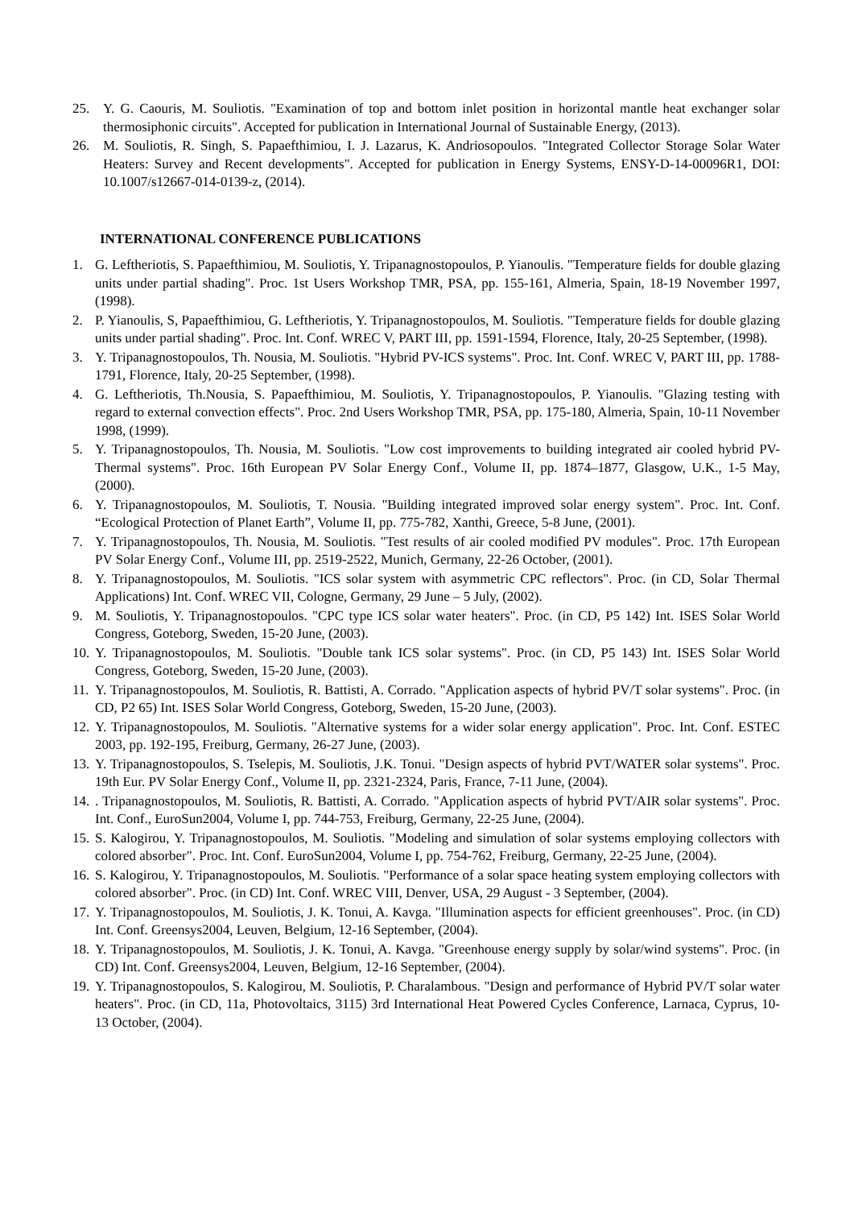25. Y. G. Caouris, M. Souliotis. "Examination of top and bottom inlet position in horizontal mantle heat exchanger solar thermosiphonic circuits". Accepted for publication in International Journal of Sustainable Energy, (2013).
26. M. Souliotis, R. Singh, S. Papaefthimiou, I. J. Lazarus, K. Andriosopoulos. "Integrated Collector Storage Solar Water Heaters: Survey and Recent developments". Accepted for publication in Energy Systems, ENSY-D-14-00096R1, DOI: 10.1007/s12667-014-0139-z, (2014).
INTERNATIONAL CONFERENCE PUBLICATIONS
1. G. Leftheriotis, S. Papaefthimiou, M. Souliotis, Y. Tripanagnostopoulos, P. Yianoulis. "Temperature fields for double glazing units under partial shading". Proc. 1st Users Workshop TMR, PSA, pp. 155-161, Almeria, Spain, 18-19 November 1997, (1998).
2. P. Yianoulis, S, Papaefthimiou, G. Leftheriotis, Y. Tripanagnostopoulos, M. Souliotis. "Temperature fields for double glazing units under partial shading". Proc. Int. Conf. WREC V, PART III, pp. 1591-1594, Florence, Italy, 20-25 September, (1998).
3. Y. Tripanagnostopoulos, Th. Nousia, M. Souliotis. "Hybrid PV-ICS systems". Proc. Int. Conf. WREC V, PART III, pp. 1788-1791, Florence, Italy, 20-25 September, (1998).
4. G. Leftheriotis, Th.Nousia, S. Papaefthimiou, M. Souliotis, Y. Tripanagnostopoulos, P. Yianoulis. "Glazing testing with regard to external convection effects". Proc. 2nd Users Workshop TMR, PSA, pp. 175-180, Almeria, Spain, 10-11 November 1998, (1999).
5. Y. Tripanagnostopoulos, Th. Nousia, M. Souliotis. "Low cost improvements to building integrated air cooled hybrid PV-Thermal systems". Proc. 16th European PV Solar Energy Conf., Volume II, pp. 1874–1877, Glasgow, U.K., 1-5 May, (2000).
6. Y. Tripanagnostopoulos, M. Souliotis, T. Nousia. "Building integrated improved solar energy system". Proc. Int. Conf. “Ecological Protection of Planet Earth”, Volume II, pp. 775-782, Xanthi, Greece, 5-8 June, (2001).
7. Y. Tripanagnostopoulos, Th. Nousia, M. Souliotis. "Test results of air cooled modified PV modules". Proc. 17th European PV Solar Energy Conf., Volume III, pp. 2519-2522, Munich, Germany, 22-26 October, (2001).
8. Y. Tripanagnostopoulos, M. Souliotis. "ICS solar system with asymmetric CPC reflectors". Proc. (in CD, Solar Thermal Applications) Int. Conf. WREC VII, Cologne, Germany, 29 June – 5 July, (2002).
9. M. Souliotis, Y. Tripanagnostopoulos. "CPC type ICS solar water heaters". Proc. (in CD, P5 142) Int. ISES Solar World Congress, Goteborg, Sweden, 15-20 June, (2003).
10. Y. Tripanagnostopoulos, M. Souliotis. "Double tank ICS solar systems". Proc. (in CD, P5 143) Int. ISES Solar World Congress, Goteborg, Sweden, 15-20 June, (2003).
11. Y. Tripanagnostopoulos, M. Souliotis, R. Battisti, A. Corrado. "Application aspects of hybrid PV/T solar systems". Proc. (in CD, P2 65) Int. ISES Solar World Congress, Goteborg, Sweden, 15-20 June, (2003).
12. Y. Tripanagnostopoulos, M. Souliotis. "Alternative systems for a wider solar energy application". Proc. Int. Conf. ESTEC 2003, pp. 192-195, Freiburg, Germany, 26-27 June, (2003).
13. Y. Tripanagnostopoulos, S. Tselepis, M. Souliotis, J.K. Tonui. "Design aspects of hybrid PVT/WATER solar systems". Proc. 19th Eur. PV Solar Energy Conf., Volume II, pp. 2321-2324, Paris, France, 7-11 June, (2004).
14.. Tripanagnostopoulos, M. Souliotis, R. Battisti, A. Corrado. "Application aspects of hybrid PVT/AIR solar systems". Proc. Int. Conf., EuroSun2004, Volume I, pp. 744-753, Freiburg, Germany, 22-25 June, (2004).
15. S. Kalogirou, Y. Tripanagnostopoulos, M. Souliotis. "Modeling and simulation of solar systems employing collectors with colored absorber". Proc. Int. Conf. EuroSun2004, Volume I, pp. 754-762, Freiburg, Germany, 22-25 June, (2004).
16. S. Kalogirou, Y. Tripanagnostopoulos, M. Souliotis. "Performance of a solar space heating system employing collectors with colored absorber". Proc. (in CD) Int. Conf. WREC VIII, Denver, USA, 29 August - 3 September, (2004).
17. Y. Tripanagnostopoulos, M. Souliotis, J. K. Tonui, A. Kavga. "Illumination aspects for efficient greenhouses". Proc. (in CD) Int. Conf. Greensys2004, Leuven, Belgium, 12-16 September, (2004).
18. Y. Tripanagnostopoulos, M. Souliotis, J. K. Tonui, A. Kavga. "Greenhouse energy supply by solar/wind systems". Proc. (in CD) Int. Conf. Greensys2004, Leuven, Belgium, 12-16 September, (2004).
19. Y. Tripanagnostopoulos, S. Kalogirou, M. Souliotis, P. Charalambous. "Design and performance of Hybrid PV/T solar water heaters". Proc. (in CD, 11a, Photovoltaics, 3115) 3rd International Heat Powered Cycles Conference, Larnaca, Cyprus, 10-13 October, (2004).